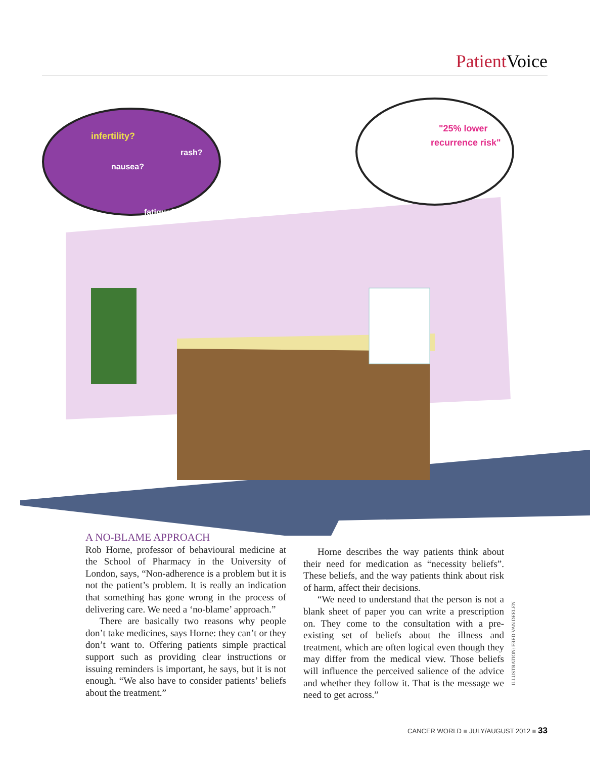Patient Voice
infertility?
rash?
nausea?
fatigue?
"25% lower
recurrence risk"
A NO-BLAME APPROACH
Rob Horne, professor of behavioural medicine at the School of Pharmacy in the University of London, says, “Non-adherence is a problem but it is not the patient’s problem. It is really an indication that something has gone wrong in the process of delivering care. We need a ‘no-blame’ approach.”
There are basically two reasons why people don’t take medicines, says Horne: they can’t or they don’t want to. Offering patients simple practical support such as providing clear instructions or issuing reminders is important, he says, but it is not enough. “We also have to consider patients’ beliefs about the treatment.”
Horne describes the way patients think about their need for medication as “necessity beliefs”. These beliefs, and the way patients think about risk of harm, affect their decisions.
“We need to understand that the person is not a blank sheet of paper you can write a prescription on. They come to the consultation with a pre-existing set of beliefs about the illness and treatment, which are often logical even though they may differ from the medical view. Those beliefs will influence the perceived salience of the advice and whether they follow it. That is the message we need to get across.”
ILLUSTRATION: FRED VAN DEELEN
CANCER WORLD ■ JULY/AUGUST 2012 ■ 33